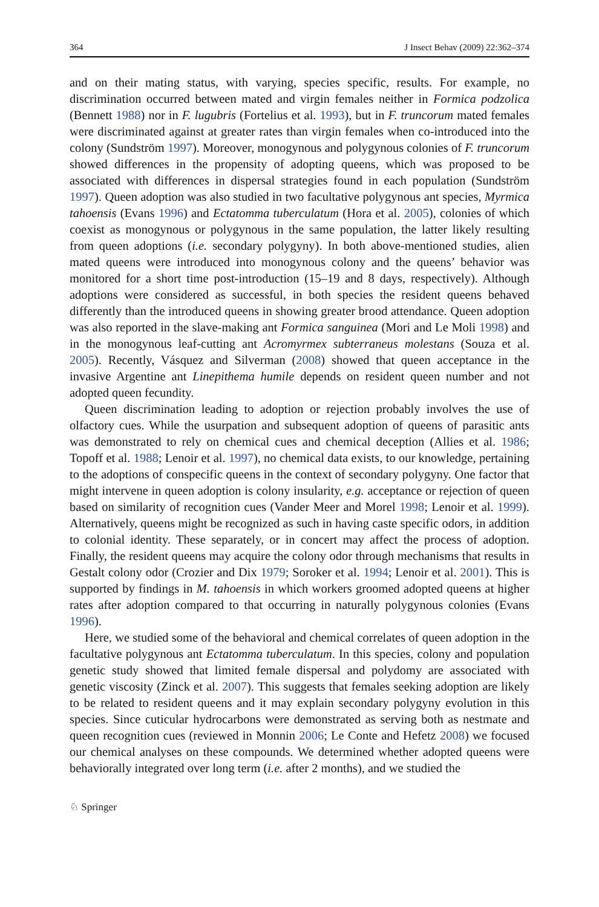364 J Insect Behav (2009) 22:362–374
and on their mating status, with varying, species specific, results. For example, no discrimination occurred between mated and virgin females neither in Formica podzolica (Bennett 1988) nor in F. lugubris (Fortelius et al. 1993), but in F. truncorum mated females were discriminated against at greater rates than virgin females when co-introduced into the colony (Sundström 1997). Moreover, monogynous and polygynous colonies of F. truncorum showed differences in the propensity of adopting queens, which was proposed to be associated with differences in dispersal strategies found in each population (Sundström 1997). Queen adoption was also studied in two facultative polygynous ant species, Myrmica tahoensis (Evans 1996) and Ectatomma tuberculatum (Hora et al. 2005), colonies of which coexist as monogynous or polygynous in the same population, the latter likely resulting from queen adoptions (i.e. secondary polygyny). In both above-mentioned studies, alien mated queens were introduced into monogynous colony and the queens’ behavior was monitored for a short time post-introduction (15–19 and 8 days, respectively). Although adoptions were considered as successful, in both species the resident queens behaved differently than the introduced queens in showing greater brood attendance. Queen adoption was also reported in the slave-making ant Formica sanguinea (Mori and Le Moli 1998) and in the monogynous leaf-cutting ant Acromyrmex subterraneus molestans (Souza et al. 2005). Recently, Vásquez and Silverman (2008) showed that queen acceptance in the invasive Argentine ant Linepithema humile depends on resident queen number and not adopted queen fecundity.
Queen discrimination leading to adoption or rejection probably involves the use of olfactory cues. While the usurpation and subsequent adoption of queens of parasitic ants was demonstrated to rely on chemical cues and chemical deception (Allies et al. 1986; Topoff et al. 1988; Lenoir et al. 1997), no chemical data exists, to our knowledge, pertaining to the adoptions of conspecific queens in the context of secondary polygyny. One factor that might intervene in queen adoption is colony insularity, e.g. acceptance or rejection of queen based on similarity of recognition cues (Vander Meer and Morel 1998; Lenoir et al. 1999). Alternatively, queens might be recognized as such in having caste specific odors, in addition to colonial identity. These separately, or in concert may affect the process of adoption. Finally, the resident queens may acquire the colony odor through mechanisms that results in Gestalt colony odor (Crozier and Dix 1979; Soroker et al. 1994; Lenoir et al. 2001). This is supported by findings in M. tahoensis in which workers groomed adopted queens at higher rates after adoption compared to that occurring in naturally polygynous colonies (Evans 1996).
Here, we studied some of the behavioral and chemical correlates of queen adoption in the facultative polygynous ant Ectatomma tuberculatum. In this species, colony and population genetic study showed that limited female dispersal and polydomy are associated with genetic viscosity (Zinck et al. 2007). This suggests that females seeking adoption are likely to be related to resident queens and it may explain secondary polygyny evolution in this species. Since cuticular hydrocarbons were demonstrated as serving both as nestmate and queen recognition cues (reviewed in Monnin 2006; Le Conte and Hefetz 2008) we focused our chemical analyses on these compounds. We determined whether adopted queens were behaviorally integrated over long term (i.e. after 2 months), and we studied the
♘ Springer